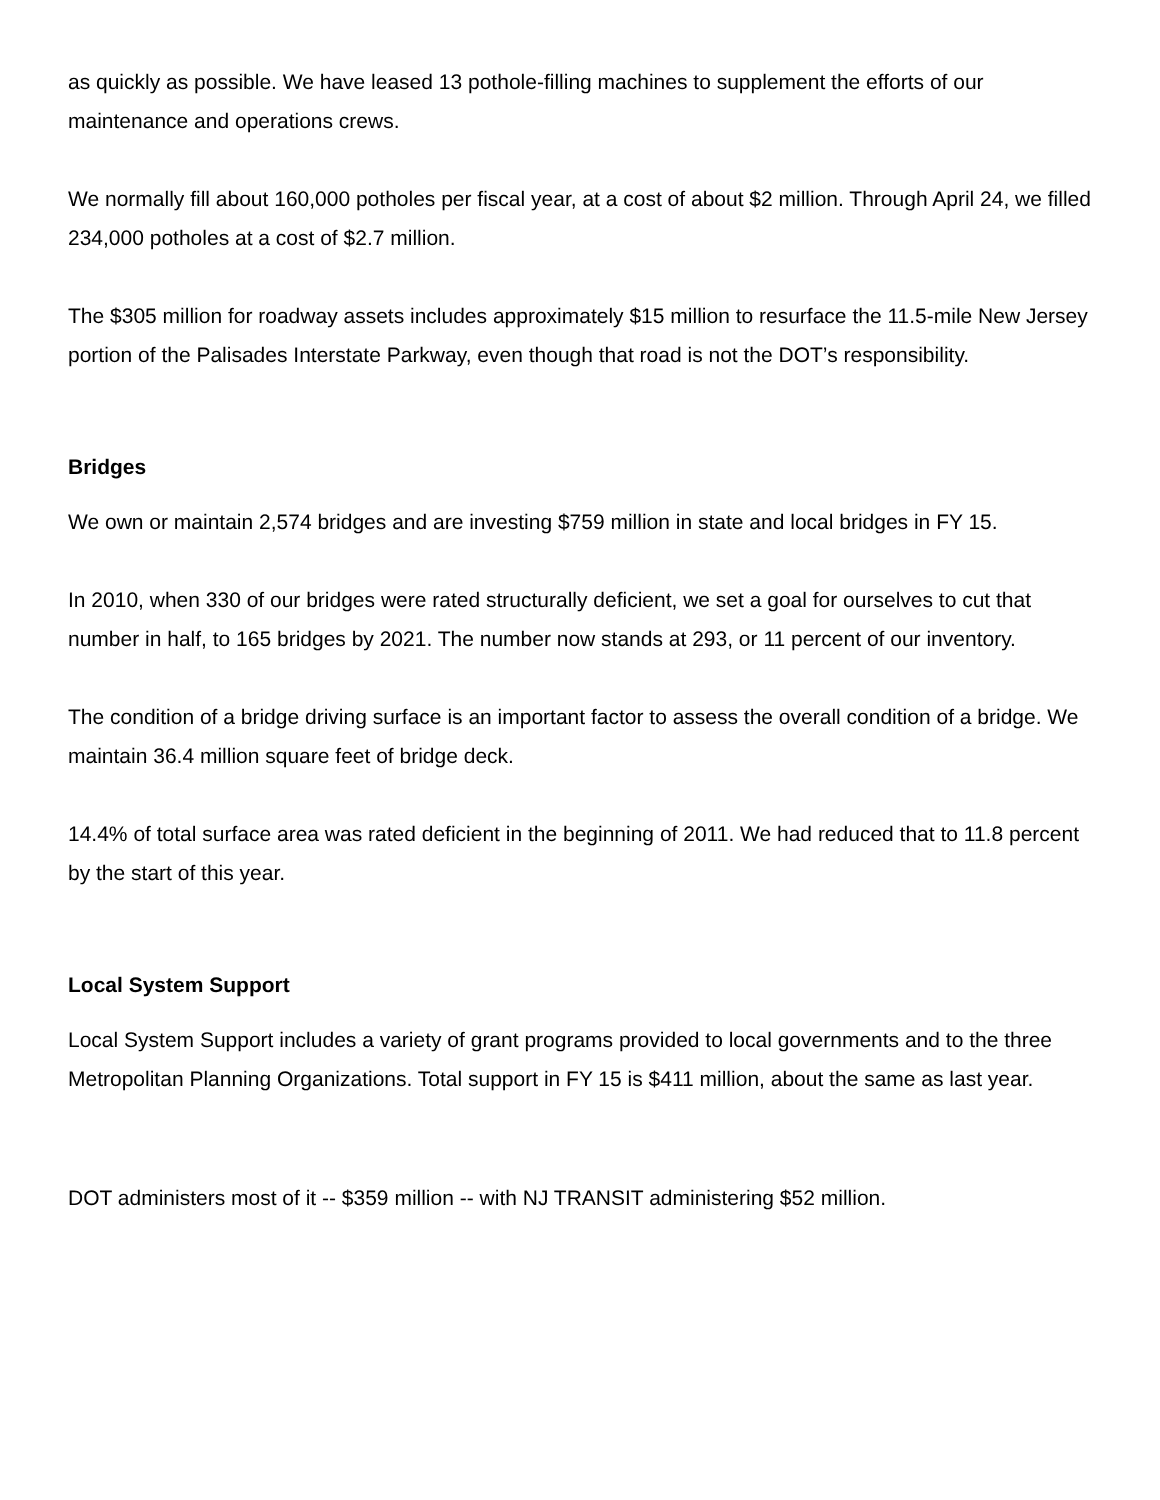as quickly as possible. We have leased 13 pothole-filling machines to supplement the efforts of our maintenance and operations crews.
We normally fill about 160,000 potholes per fiscal year, at a cost of about $2 million. Through April 24, we filled 234,000 potholes at a cost of $2.7 million.
The $305 million for roadway assets includes approximately $15 million to resurface the 11.5-mile New Jersey portion of the Palisades Interstate Parkway, even though that road is not the DOT’s responsibility.
Bridges
We own or maintain 2,574 bridges and are investing $759 million in state and local bridges in FY 15.
In 2010, when 330 of our bridges were rated structurally deficient, we set a goal for ourselves to cut that number in half, to 165 bridges by 2021. The number now stands at 293, or 11 percent of our inventory.
The condition of a bridge driving surface is an important factor to assess the overall condition of a bridge. We maintain 36.4 million square feet of bridge deck.
14.4% of total surface area was rated deficient in the beginning of 2011. We had reduced that to 11.8 percent by the start of this year.
Local System Support
Local System Support includes a variety of grant programs provided to local governments and to the three Metropolitan Planning Organizations. Total support in FY 15 is $411 million, about the same as last year.
DOT administers most of it -- $359 million -- with NJ TRANSIT administering $52 million.